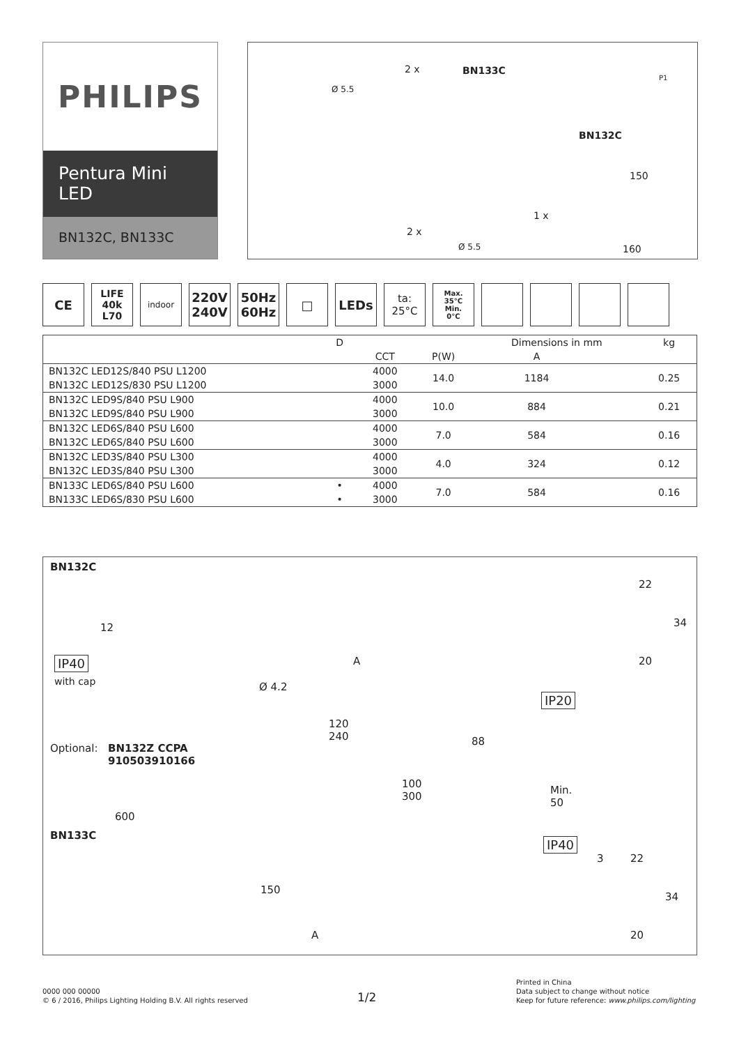PHILIPS
Pentura Mini
LED
BN132C, BN133C
2 x
Ø 5.5
BN133C
BN132C
P1
150
1 x
2 x
Ø 5.5 160
CE
LIFE
40k
L70
indoor
220V
240V
50Hz
60Hz
□ LEDs
ta:
25°C
Max.
35°C
Min.
0°C
| | D | | | Dimensions in mm | | kg |
| --- | --- | --- | --- | --- | --- | --- |
| | | CCT | P(W) | A | | |
| BN132C LED12S/840 PSU L1200 | | 4000 | 14.0 | 1184 | | 0.25 |
| BN132C LED12S/830 PSU L1200 | | 3000 | | | | |
| BN132C LED9S/840 PSU L900 | | 4000 | 10.0 | 884 | | 0.21 |
| BN132C LED9S/840 PSU L900 | | 3000 | | | | |
| BN132C LED6S/840 PSU L600 | | 4000 | 7.0 | 584 | | 0.16 |
| BN132C LED6S/840 PSU L600 | | 3000 | | | | |
| BN132C LED3S/840 PSU L300 | | 4000 | 4.0 | 324 | | 0.12 |
| BN132C LED3S/840 PSU L300 | | 3000 | | | | |
| BN133C LED6S/840 PSU L600 | • | 4000 | 7.0 | 584 | | 0.16 |
| BN133C LED6S/830 PSU L600 | • | 3000 | | | | |
BN132C
22
12 34
IP40 A 20
with cap Ø 4.2
IP20
120
240 88
Optional: BN132Z CCPA
910503910166
100
300
Min.
50
600
BN133C
IP40
3 22
150
34
A 20
0000 000 00000
© 6 / 2016, Philips Lighting Holding B.V. All rights reserved
1/2
Printed in China
Data subject to change without notice
Keep for future reference: www.philips.com/lighting